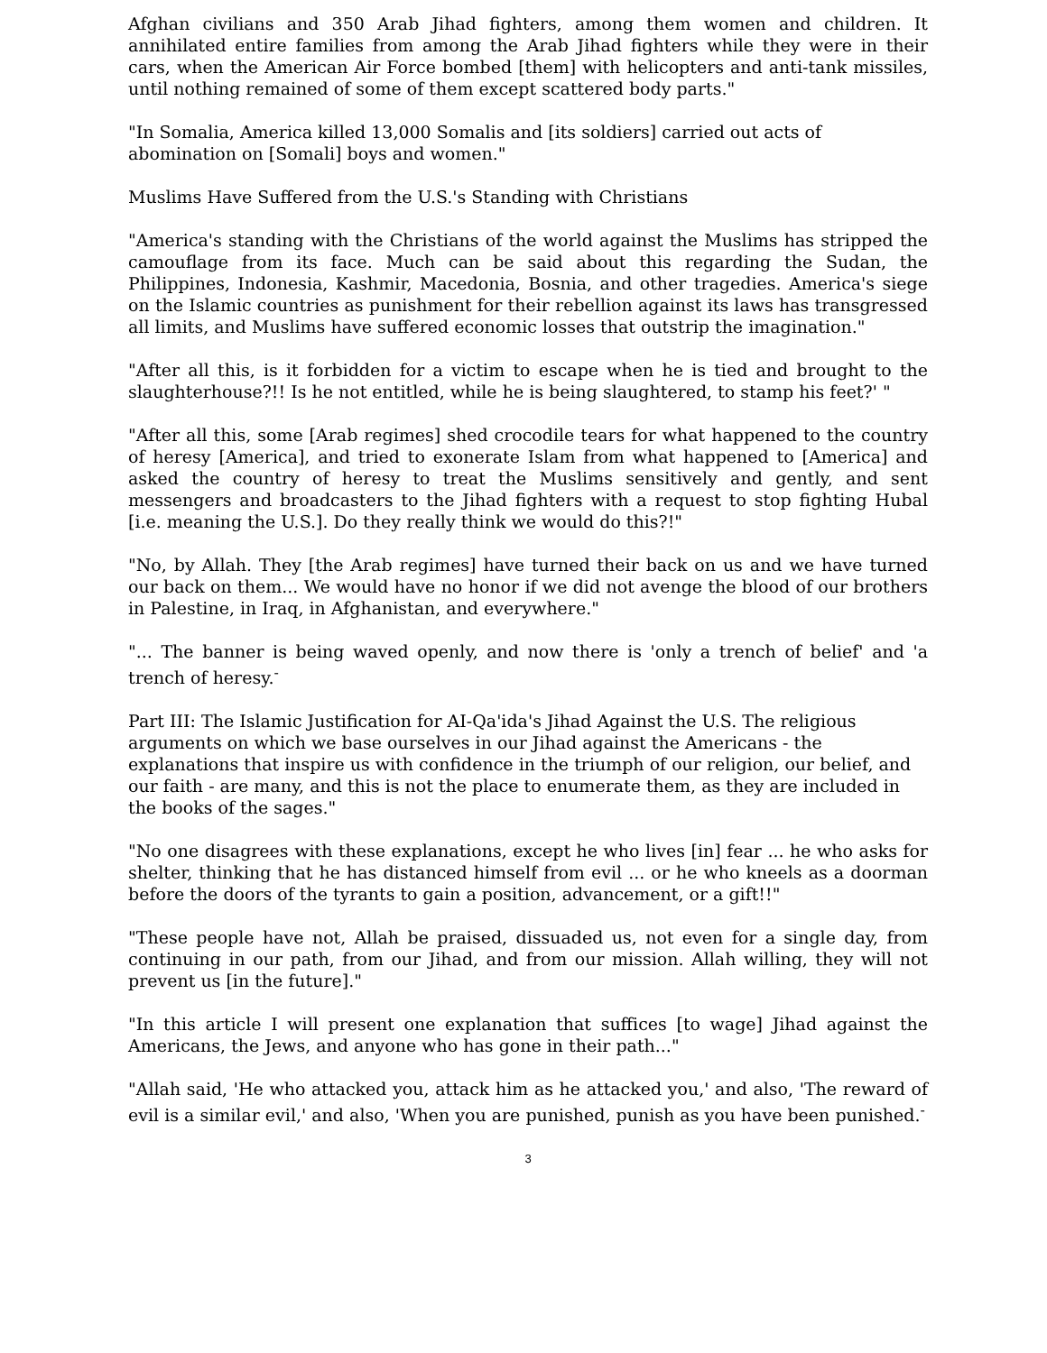Afghan civilians and 350 Arab Jihad fighters, among them women and children. It annihilated entire families from among the Arab Jihad fighters while they were in their cars, when the American Air Force bombed [them] with helicopters and anti-tank missiles, until nothing remained of some of them except scattered body parts."
"In Somalia, America killed 13,000 Somalis and [its soldiers] carried out acts of abomination on [Somali] boys and women."
Muslims Have Suffered from the U.S.'s Standing with Christians
"America's standing with the Christians of the world against the Muslims has stripped the camouflage from its face. Much can be said about this regarding the Sudan, the Philippines, Indonesia, Kashmir, Macedonia, Bosnia, and other tragedies. America's siege on the Islamic countries as punishment for their rebellion against its laws has transgressed all limits, and Muslims have suffered economic losses that outstrip the imagination."
"After all this, is it forbidden for a victim to escape when he is tied and brought to the slaughterhouse?!! Is he not entitled, while he is being slaughtered, to stamp his feet?' "
"After all this, some [Arab regimes] shed crocodile tears for what happened to the country of heresy [America], and tried to exonerate Islam from what happened to [America] and asked the country of heresy to treat the Muslims sensitively and gently, and sent messengers and broadcasters to the Jihad fighters with a request to stop fighting Hubal [i.e. meaning the U.S.]. Do they really think we would do this?!"
"No, by Allah. They [the Arab regimes] have turned their back on us and we have turned our back on them... We would have no honor if we did not avenge the blood of our brothers in Palestine, in Iraq, in Afghanistan, and everywhere."
"... The banner is being waved openly, and now there is 'only a trench of belief' and 'a trench of heresy.<sup>-</sup>
Part III: The Islamic Justification for AI-Qa'ida's Jihad Against the U.S. The religious arguments on which we base ourselves in our Jihad against the Americans - the explanations that inspire us with confidence in the triumph of our religion, our belief, and our faith - are many, and this is not the place to enumerate them, as they are included in the books of the sages."
"No one disagrees with these explanations, except he who lives [in] fear ... he who asks for shelter, thinking that he has distanced himself from evil ... or he who kneels as a doorman before the doors of the tyrants to gain a position, advancement, or a gift!!"
"These people have not, Allah be praised, dissuaded us, not even for a single day, from continuing in our path, from our Jihad, and from our mission. Allah willing, they will not prevent us [in the future]."
"In this article I will present one explanation that suffices [to wage] Jihad against the Americans, the Jews, and anyone who has gone in their path..."
"Allah said, 'He who attacked you, attack him as he attacked you,' and also, 'The reward of evil is a similar evil,' and also, 'When you are punished, punish as you have been punished.<sup>-</sup>
3